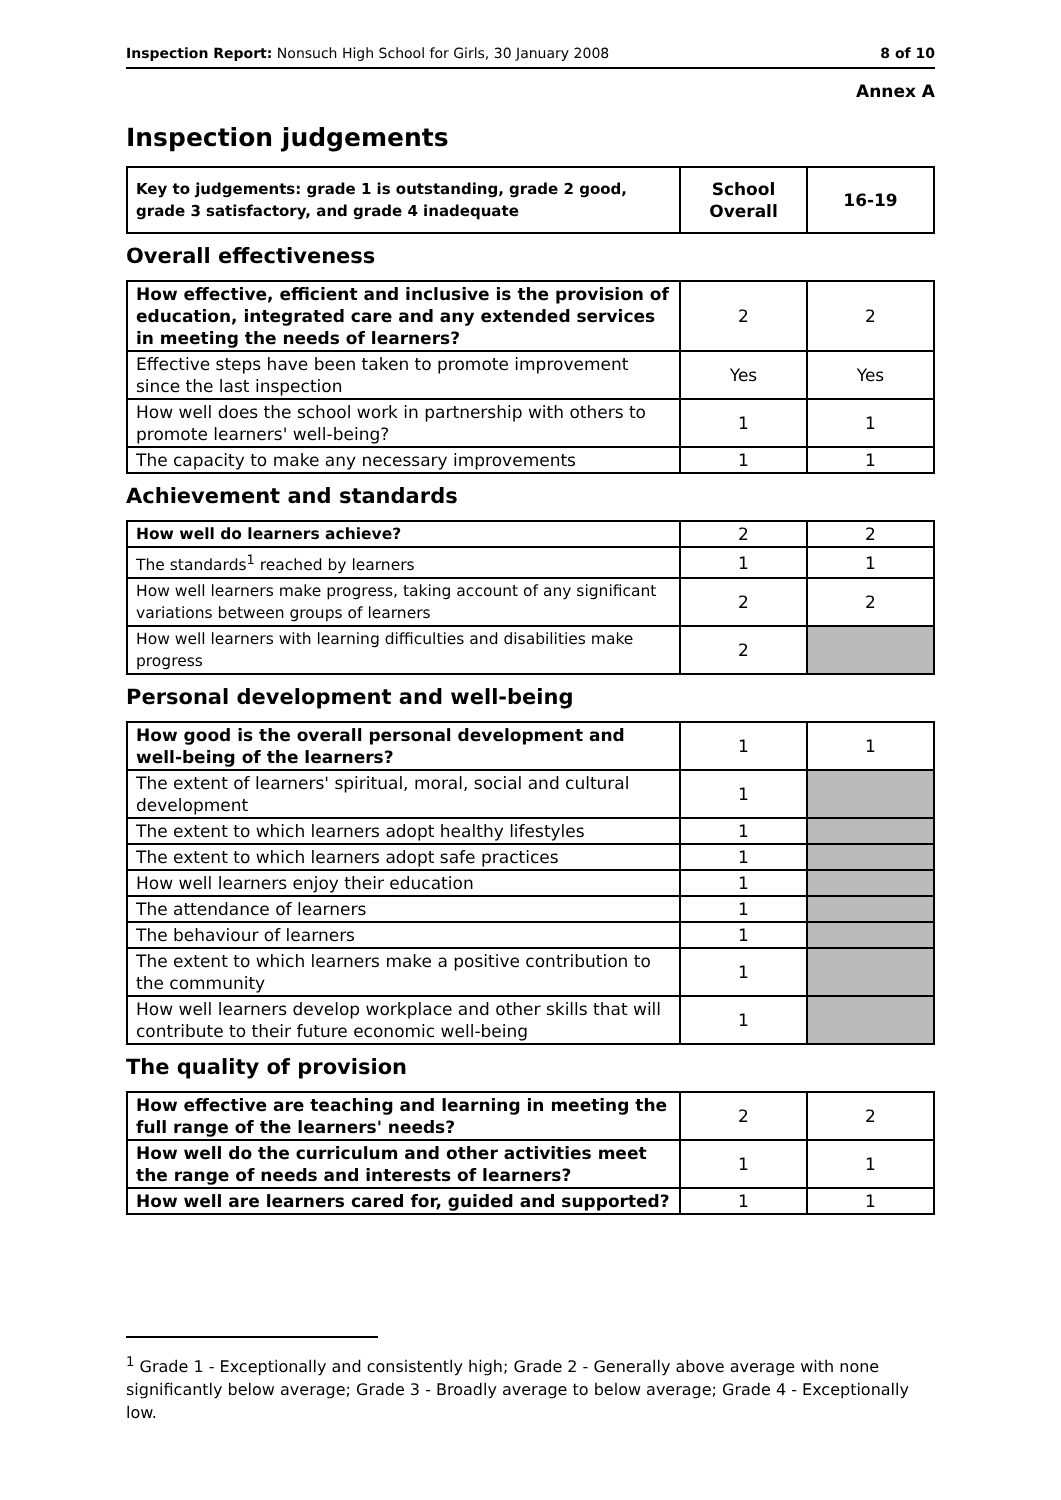Inspection Report: Nonsuch High School for Girls, 30 January 2008 8 of 10
Annex A
Inspection judgements
| Key to judgements: grade 1 is outstanding, grade 2 good, grade 3 satisfactory, and grade 4 inadequate | School Overall | 16-19 |
Overall effectiveness
| How effective, efficient and inclusive is the provision of education, integrated care and any extended services in meeting the needs of learners? | 2 | 2 |
| Effective steps have been taken to promote improvement since the last inspection | Yes | Yes |
| How well does the school work in partnership with others to promote learners' well-being? | 1 | 1 |
| The capacity to make any necessary improvements | 1 | 1 |
Achievement and standards
| How well do learners achieve? | 2 | 2 |
| The standards<sup>1</sup> reached by learners | 1 | 1 |
| How well learners make progress, taking account of any significant variations between groups of learners | 2 | 2 |
| How well learners with learning difficulties and disabilities make progress | 2 | |
Personal development and well-being
| How good is the overall personal development and well-being of the learners? | 1 | 1 |
| The extent of learners' spiritual, moral, social and cultural development | 1 | |
| The extent to which learners adopt healthy lifestyles | 1 | |
| The extent to which learners adopt safe practices | 1 | |
| How well learners enjoy their education | 1 | |
| The attendance of learners | 1 | |
| The behaviour of learners | 1 | |
| The extent to which learners make a positive contribution to the community | 1 | |
| How well learners develop workplace and other skills that will contribute to their future economic well-being | 1 | |
The quality of provision
| How effective are teaching and learning in meeting the full range of the learners' needs? | 2 | 2 |
| How well do the curriculum and other activities meet the range of needs and interests of learners? | 1 | 1 |
| How well are learners cared for, guided and supported? | 1 | 1 |
<sup>1</sup> Grade 1 - Exceptionally and consistently high; Grade 2 - Generally above average with none significantly below average; Grade 3 - Broadly average to below average; Grade 4 - Exceptionally low.